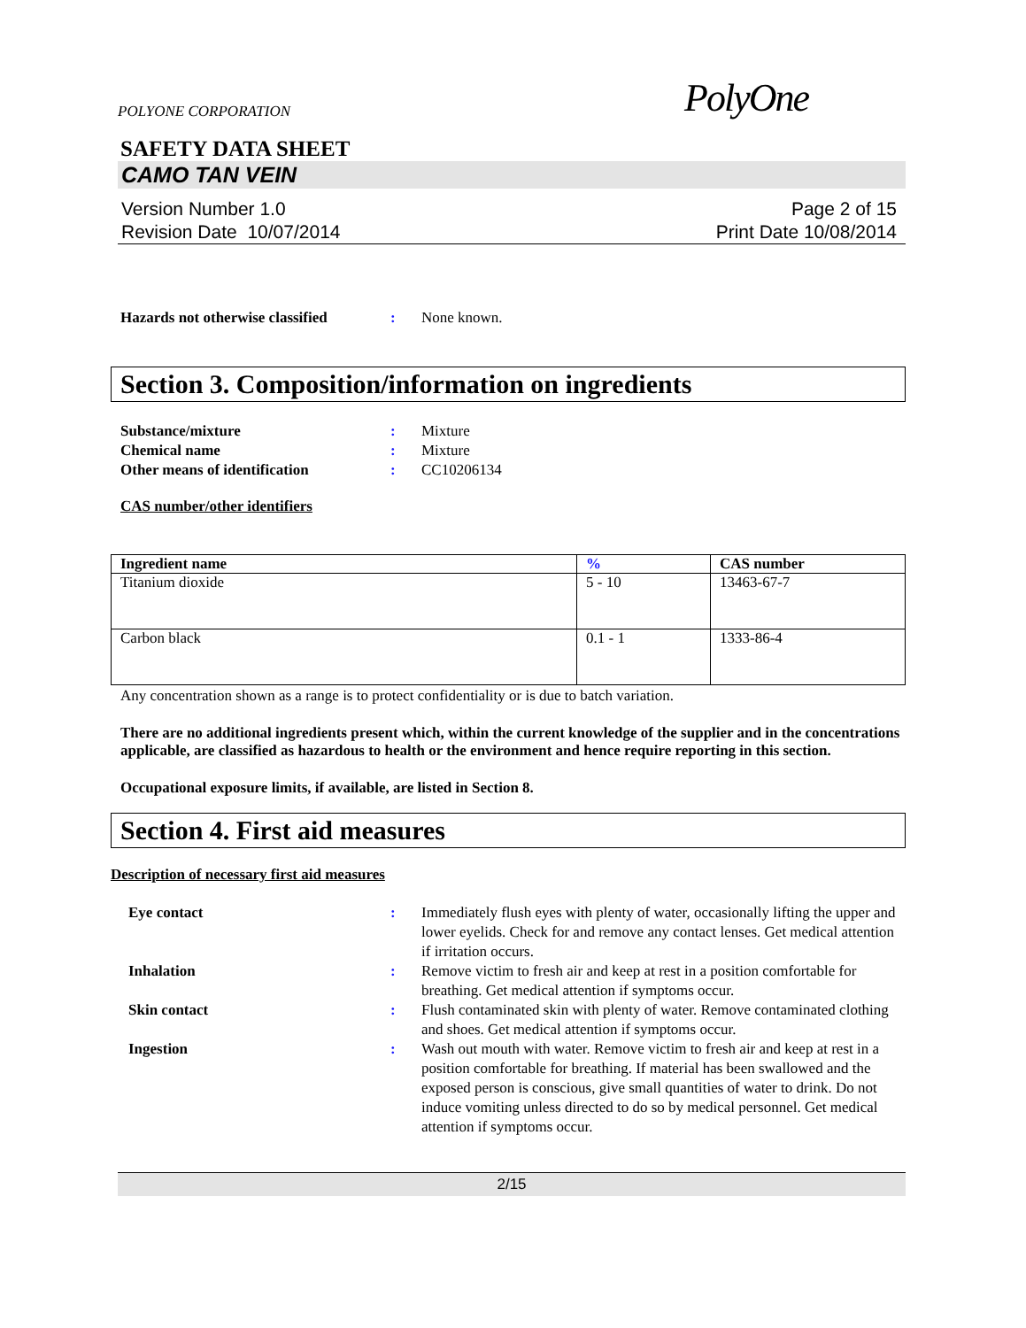POLYONE CORPORATION PolyOne
SAFETY DATA SHEET
CAMO TAN VEIN
Version Number 1.0
Revision Date 10/07/2014
Page 2 of 15
Print Date 10/08/2014
Hazards not otherwise classified: None known.
Section 3. Composition/information on ingredients
Substance/mixture: Mixture
Chemical name: Mixture
Other means of identification: CC10206134
CAS number/other identifiers
| Ingredient name | % | CAS number |
| --- | --- | --- |
| Titanium dioxide | 5 - 10 | 13463-67-7 |
| Carbon black | 0.1 - 1 | 1333-86-4 |
Any concentration shown as a range is to protect confidentiality or is due to batch variation.
There are no additional ingredients present which, within the current knowledge of the supplier and in the concentrations applicable, are classified as hazardous to health or the environment and hence require reporting in this section.
Occupational exposure limits, if available, are listed in Section 8.
Section 4. First aid measures
Description of necessary first aid measures
Eye contact: Immediately flush eyes with plenty of water, occasionally lifting the upper and lower eyelids. Check for and remove any contact lenses. Get medical attention if irritation occurs.
Inhalation: Remove victim to fresh air and keep at rest in a position comfortable for breathing. Get medical attention if symptoms occur.
Skin contact: Flush contaminated skin with plenty of water. Remove contaminated clothing and shoes. Get medical attention if symptoms occur.
Ingestion: Wash out mouth with water. Remove victim to fresh air and keep at rest in a position comfortable for breathing. If material has been swallowed and the exposed person is conscious, give small quantities of water to drink. Do not induce vomiting unless directed to do so by medical personnel. Get medical attention if symptoms occur.
2/15